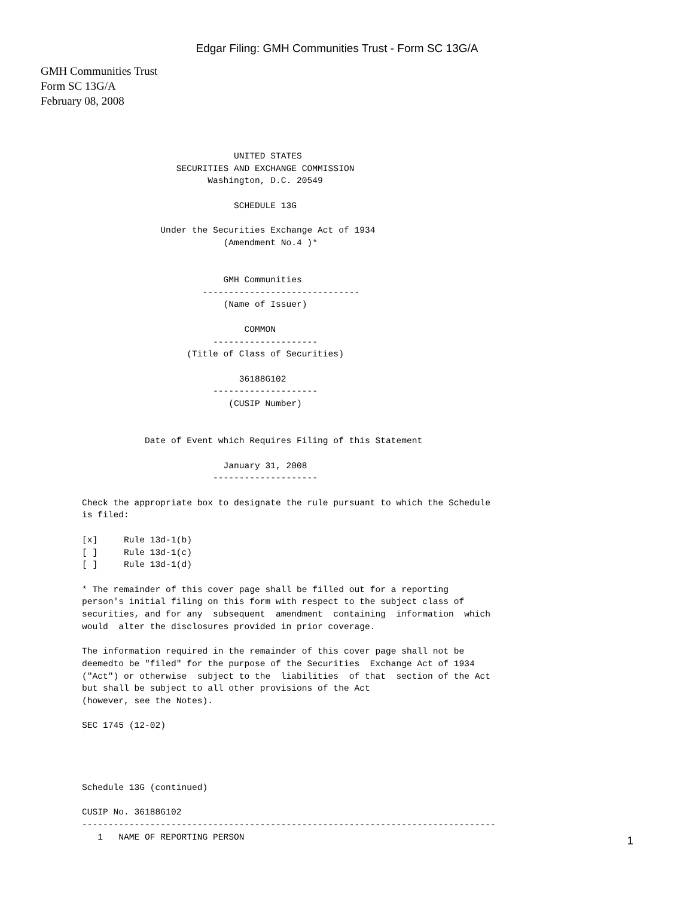Edgar Filing: GMH Communities Trust - Form SC 13G/A
GMH Communities Trust
Form SC 13G/A
February 08, 2008
                             UNITED STATES
                  SECURITIES AND EXCHANGE COMMISSION
                        Washington, D.C. 20549

                             SCHEDULE 13G

               Under the Securities Exchange Act of 1934
                           (Amendment No.4 )*


                           GMH Communities
                       ------------------------------
                           (Name of Issuer)

                               COMMON
                         --------------------
                    (Title of Class of Securities)

                              36188G102
                         --------------------
                            (CUSIP Number)


            Date of Event which Requires Filing of this Statement

                           January 31, 2008
                         --------------------

Check the appropriate box to designate the rule pursuant to which the Schedule
is filed:

[x]     Rule 13d-1(b)
[ ]     Rule 13d-1(c)
[ ]     Rule 13d-1(d)

* The remainder of this cover page shall be filled out for a reporting
person's initial filing on this form with respect to the subject class of
securities, and for any  subsequent  amendment  containing  information  which
would  alter the disclosures provided in prior coverage.

The information required in the remainder of this cover page shall not be
deemedto be "filed" for the purpose of the Securities  Exchange Act of 1934
("Act") or otherwise  subject to the  liabilities  of that  section of the Act
but shall be subject to all other provisions of the Act
(however, see the Notes).

SEC 1745 (12-02)




Schedule 13G (continued)

CUSIP No. 36188G102
-------------------------------------------------------------------------------
   1   NAME OF REPORTING PERSON
1